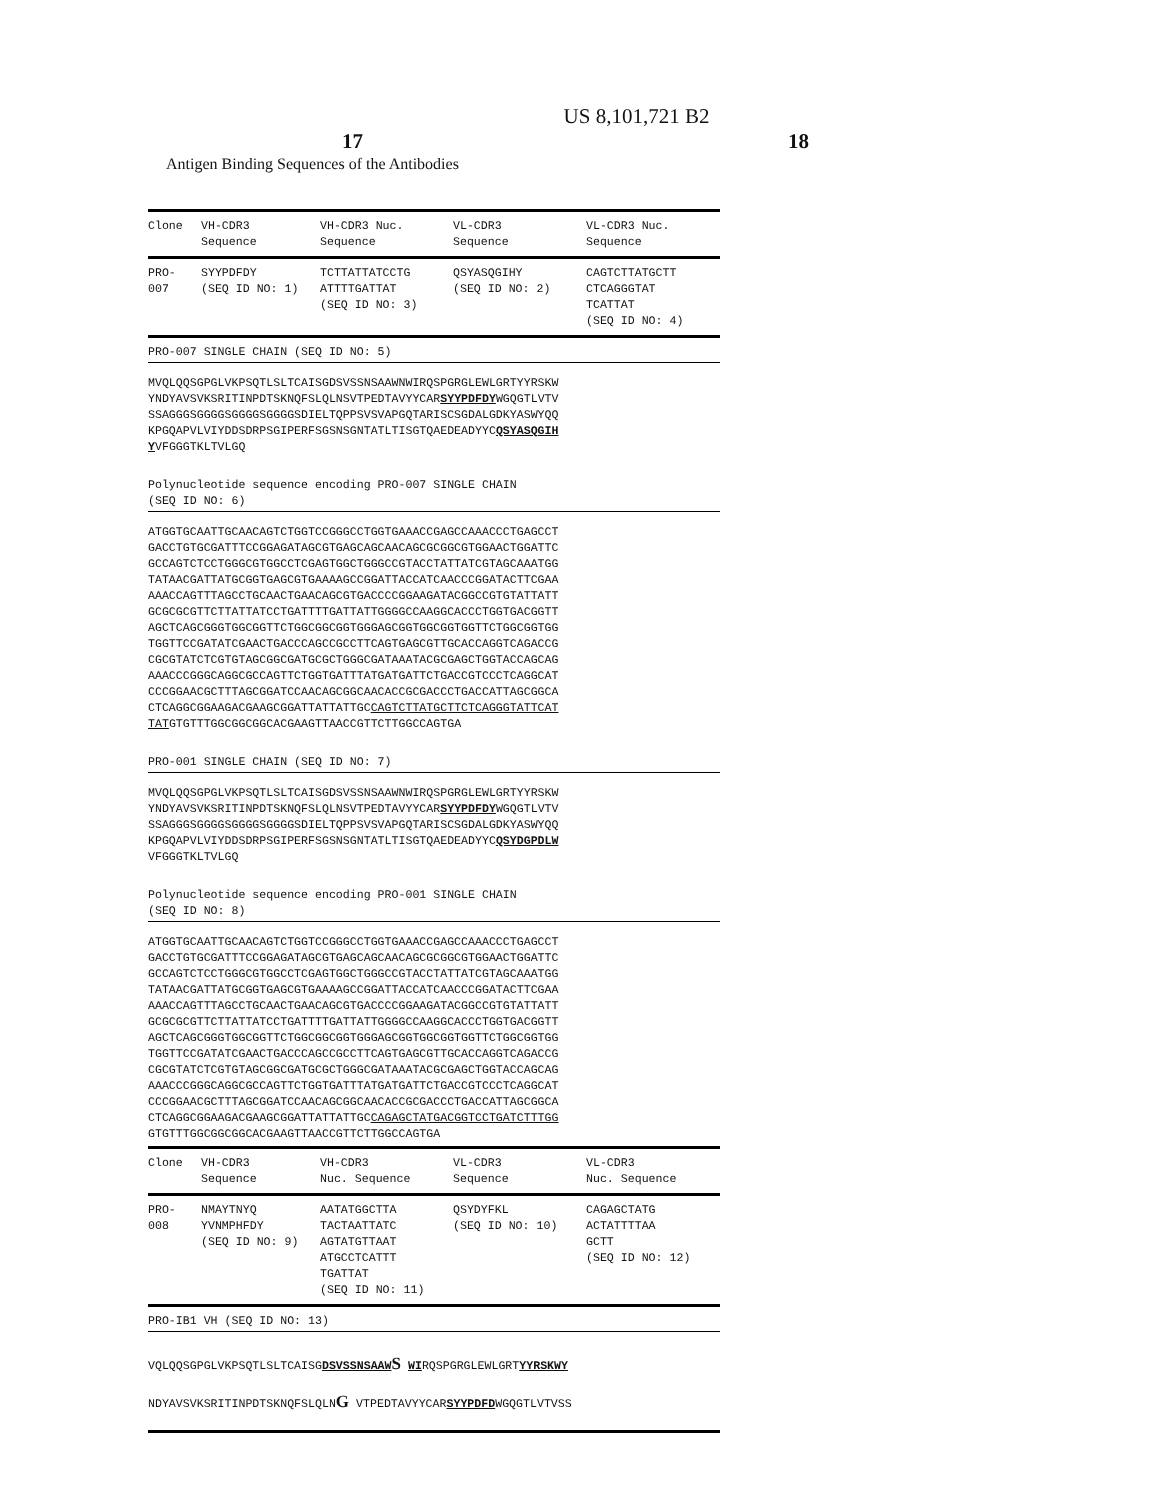US 8,101,721 B2
17 18
Antigen Binding Sequences of the Antibodies
| Clone | VH-CDR3 Sequence | VH-CDR3 Nuc. Sequence | VL-CDR3 Sequence | VL-CDR3 Nuc. Sequence |
| --- | --- | --- | --- | --- |
| PRO- 007 | SYYPDFDY (SEQ ID NO: 1) | TCTTATTATCCTG ATTTTGATTAT (SEQ ID NO: 3) | QSYASQGIHY (SEQ ID NO: 2) | CAGTCTTATGCTT CTCAGGGTAT TCATTAT (SEQ ID NO: 4) |
PRO-007 SINGLE CHAIN (SEQ ID NO: 5)
MVQLQQSGPGLVKPSQTLSLTCAISGDSVSSNSAAWNWIRQSPGRGLEWLGRTYYRSKW
YNDYAVSVKSRITINPDTSKNQFSLQLNSVTPEDTAVYYCARSYYPDFDYWGQGTLVTV
SSAGGGSGGGGSGGGGSGGGGSDIELTQPPSVSVAPGQTARISCSGDALGDKYASWYQQ
KPGQAPVLVIYDDSDRPSGIPERFSGSNSGNTATLTISGTQAEDEADYYCQSYASQGIH
YVFGGGTKLTVLGQ
Polynucleotide sequence encoding PRO-007 SINGLE CHAIN
(SEQ ID NO: 6)
ATGGTGCAATTGCAACAGTCTGGTCCGGGCCTGGTGAAACCGAGCCAAACCCTGAGCCT
GACCTGTGCGATTTCCGGAGATAGCGTGAGCAGCAACAGCGCGGCGTGGAACTGGATTC
GCCAGTCTCCTGGGCGTGGCCTCGAGTGGCTGGGCCGTACCTATTATCGTAGCAAATGG
TATAACGATTATGCGGTGAGCGTGAAAAGCCGGATTACCATCAACCCGGATACTTCGAA
AAACCAGTTTAGCCTGCAACTGAACAGCGTGACCCCGGAAGATACGGCCGTGTATTATT
GCGCGCGTTCTTATTATCCTGATTTTGATTATTGGGGCCAAGGCACCCTGGTGACGGTT
AGCTCAGCGGGTGGCGGTTCTGGCGGCGGTGGGAGCGGTGGCGGTGGTTCTGGCGGTGG
TGGTTCCGATATCGAACTGACCCAGCCGCCTTCAGTGAGCGTTGCACCAGGTCAGACCG
CGCGTATCTCGTGTAGCGGCGATGCGCTGGGCGATAAATACGCGAGCTGGTACCAGCAG
AAACCCGGGCAGGCGCCAGTTCTGGTGATTTATGATGATTCTGACCGTCCCTCAGGCAT
CCCGGAACGCTTTAGCGGATCCAACAGCGGCAACACCGCGACCCTGACCATTAGCGGCA
CTCAGGCGGAAGACGAAGCGGATTATTATTGCCAGTCTTATGCTTCTCAGGGTATTCAT
TATGTGTTTGGCGGCGGCACGAAGTTAACCGTTCTTGGCCAGTGA
PRO-001 SINGLE CHAIN (SEQ ID NO: 7)
MVQLQQSGPGLVKPSQTLSLTCAISGDSVSSNSAAWNWIRQSPGRGLEWLGRTYYRSKW
YNDYAVSVKSRITINPDTSKNQFSLQLNSVTPEDTAVYYCARSYYPDFDYWGQGTLVTV
SSAGGGSGGGGSGGGGSGGGGSDIELTQPPSVSVAPGQTARISCSGDALGDKYASWYQQ
KPGQAPVLVIYDDSDRPSGIPERFSGSNSGNTATLTISGTQAEDEADYYCQSYDGPDLW
VFGGGTKLTVLGQ
Polynucleotide sequence encoding PRO-001 SINGLE CHAIN
(SEQ ID NO: 8)
ATGGTGCAATTGCAACAGTCTGGTCCGGGCCTGGTGAAACCGAGCCAAACCCTGAGCCT
GACCTGTGCGATTTCCGGAGATAGCGTGAGCAGCAACAGCGCGGCGTGGAACTGGATTC
GCCAGTCTCCTGGGCGTGGCCTCGAGTGGCTGGGCCGTACCTATTATCGTAGCAAATGG
TATAACGATTATGCGGTGAGCGTGAAAAGCCGGATTACCATCAACCCGGATACTTCGAA
AAACCAGTTTAGCCTGCAACTGAACAGCGTGACCCCGGAAGATACGGCCGTGTATTATT
GCGCGCGTTCTTATTATCCTGATTTTGATTATTGGGGCCAAGGCACCCTGGTGACGGTT
AGCTCAGCGGGTGGCGGTTCTGGCGGCGGTGGGAGCGGTGGCGGTGGTTCTGGCGGTGG
TGGTTCCGATATCGAACTGACCCAGCCGCCTTCAGTGAGCGTTGCACCAGGTCAGACCG
CGCGTATCTCGTGTAGCGGCGATGCGCTGGGCGATAAATACGCGAGCTGGTACCAGCAG
AAACCCGGGCAGGCGCCAGTTCTGGTGATTTATGATGATTCTGACCGTCCCTCAGGCAT
CCCGGAACGCTTTAGCGGATCCAACAGCGGCAACACCGCGACCCTGACCATTAGCGGCA
CTCAGGCGGAAGACGAAGCGGATTATTATTGCCAGAGCTATGACGGTCCTGATCTTTGG
GTGTTTGGCGGCGGCACGAAGTTAACCGTTCTTGGCCAGTGA
| Clone | VH-CDR3 Sequence | VH-CDR3 Nuc. Sequence | VL-CDR3 Sequence | VL-CDR3 Nuc. Sequence |
| --- | --- | --- | --- | --- |
| PRO- 008 | NMAYTNYQ YVNMPHFDY (SEQ ID NO: 9) | AATATGGCTTA TACTAATTATC AGTATGTTAAT ATGCCTCATTT TGATTAT (SEQ ID NO: 11) | QSYDYFKL (SEQ ID NO: 10) | CAGAGCTATG ACTATTTTAA GCTT (SEQ ID NO: 12) |
PRO-IB1 VH (SEQ ID NO: 13)
VQLQQSGPGLVKPSQTLSLTCAISGDSVSSNSAAW S WIRQSPGRGLEWLGRTYYRSKWY
NDYAVSVKSRITINPDTSKNQFSLQLNG VTPEDTAVYYCARSYYPDFDWGQGTLVTVSS